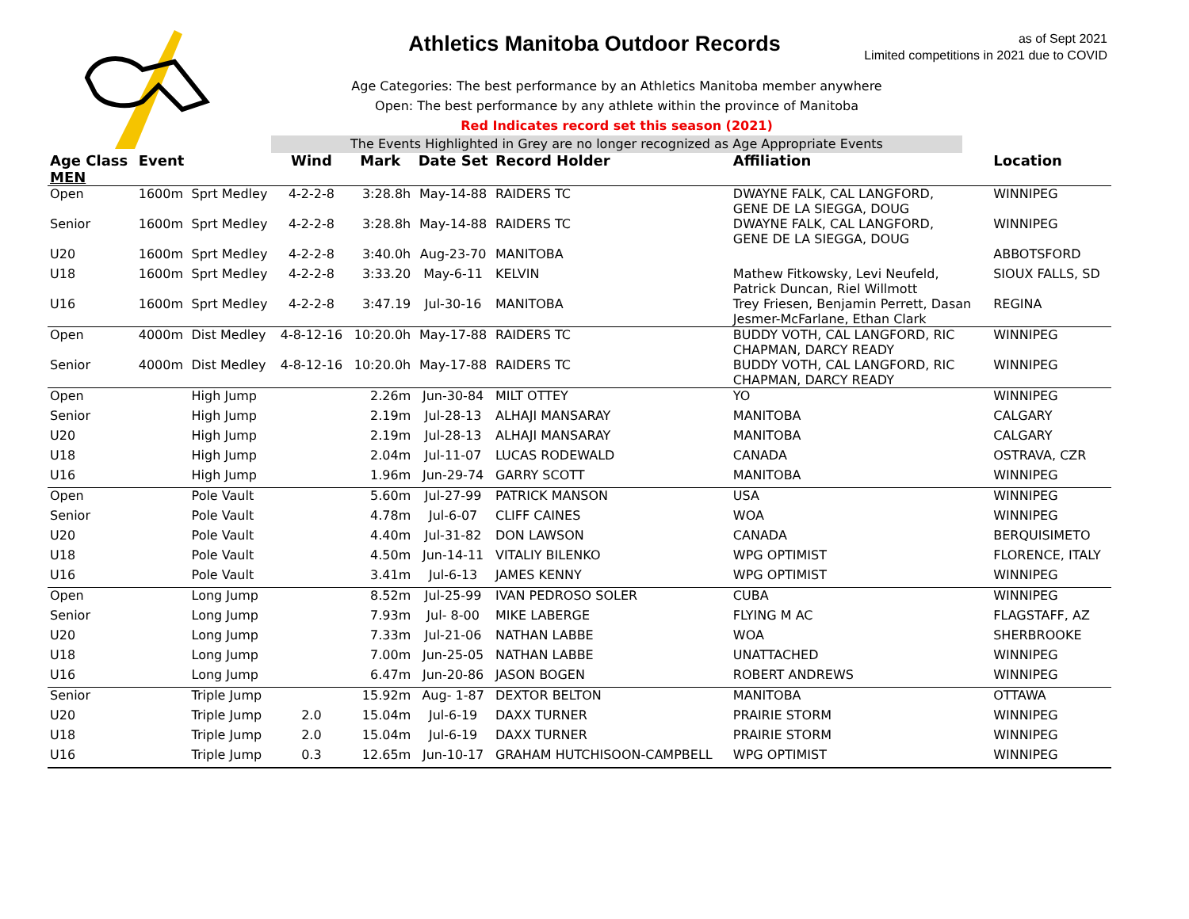Athletics Manitoba Outdoor Records
as of Sept 2021
Limited competitions in 2021 due to COVID
Age Categories: The best performance by an Athletics Manitoba member anywhere
Open: The best performance by any athlete within the province of Manitoba
Red Indicates record set this season (2021)
The Events Highlighted in Grey are no longer recognized as Age Appropriate Events
| Age Class MEN | Event | | Wind | Mark | Date Set | Record Holder | Affiliation | Location |
| --- | --- | --- | --- | --- | --- | --- | --- | --- |
| Open | 1600m | Sprt Medley | 4-2-2-8 | 3:28.8h | May-14-88 | RAIDERS TC | DWAYNE FALK, CAL LANGFORD, GENE DE LA SIEGGA, DOUG | WINNIPEG |
| Senior | 1600m | Sprt Medley | 4-2-2-8 | 3:28.8h | May-14-88 | RAIDERS TC | DWAYNE FALK, CAL LANGFORD, GENE DE LA SIEGGA, DOUG | WINNIPEG |
| U20 | 1600m | Sprt Medley | 4-2-2-8 | 3:40.0h | Aug-23-70 | MANITOBA | | ABBOTSFORD |
| U18 | 1600m | Sprt Medley | 4-2-2-8 | 3:33.20 | May-6-11 | KELVIN | Mathew Fitkowsky, Levi Neufeld, Patrick Duncan, Riel Willmott | SIOUX FALLS, SD |
| U16 | 1600m | Sprt Medley | 4-2-2-8 | 3:47.19 | Jul-30-16 | MANITOBA | Trey Friesen, Benjamin Perrett, Dasan Jesmer-McFarlane, Ethan Clark | REGINA |
| Open | 4000m | Dist Medley | 4-8-12-16 | 10:20.0h | May-17-88 | RAIDERS TC | BUDDY VOTH, CAL LANGFORD, RIC CHAPMAN, DARCY READY | WINNIPEG |
| Senior | 4000m | Dist Medley | 4-8-12-16 | 10:20.0h | May-17-88 | RAIDERS TC | BUDDY VOTH, CAL LANGFORD, RIC CHAPMAN, DARCY READY | WINNIPEG |
| Open | | High Jump | | 2.26m | Jun-30-84 | MILT OTTEY | YO | WINNIPEG |
| Senior | | High Jump | | 2.19m | Jul-28-13 | ALHAJI MANSARAY | MANITOBA | CALGARY |
| U20 | | High Jump | | 2.19m | Jul-28-13 | ALHAJI MANSARAY | MANITOBA | CALGARY |
| U18 | | High Jump | | 2.04m | Jul-11-07 | LUCAS RODEWALD | CANADA | OSTRAVA, CZR |
| U16 | | High Jump | | 1.96m | Jun-29-74 | GARRY SCOTT | MANITOBA | WINNIPEG |
| Open | | Pole Vault | | 5.60m | Jul-27-99 | PATRICK MANSON | USA | WINNIPEG |
| Senior | | Pole Vault | | 4.78m | Jul-6-07 | CLIFF CAINES | WOA | WINNIPEG |
| U20 | | Pole Vault | | 4.40m | Jul-31-82 | DON LAWSON | CANADA | BERQUISIMETO |
| U18 | | Pole Vault | | 4.50m | Jun-14-11 | VITALIY BILENKO | WPG OPTIMIST | FLORENCE, ITALY |
| U16 | | Pole Vault | | 3.41m | Jul-6-13 | JAMES KENNY | WPG OPTIMIST | WINNIPEG |
| Open | | Long Jump | | 8.52m | Jul-25-99 | IVAN PEDROSO SOLER | CUBA | WINNIPEG |
| Senior | | Long Jump | | 7.93m | Jul- 8-00 | MIKE LABERGE | FLYING M AC | FLAGSTAFF, AZ |
| U20 | | Long Jump | | 7.33m | Jul-21-06 | NATHAN LABBE | WOA | SHERBROOKE |
| U18 | | Long Jump | | 7.00m | Jun-25-05 | NATHAN LABBE | UNATTACHED | WINNIPEG |
| U16 | | Long Jump | | 6.47m | Jun-20-86 | JASON BOGEN | ROBERT ANDREWS | WINNIPEG |
| Senior | | Triple Jump | | 15.92m | Aug- 1-87 | DEXTOR BELTON | MANITOBA | OTTAWA |
| U20 | | Triple Jump | 2.0 | 15.04m | Jul-6-19 | DAXX TURNER | PRAIRIE STORM | WINNIPEG |
| U18 | | Triple Jump | 2.0 | 15.04m | Jul-6-19 | DAXX TURNER | PRAIRIE STORM | WINNIPEG |
| U16 | | Triple Jump | 0.3 | 12.65m | Jun-10-17 | GRAHAM HUTCHISOON-CAMPBELL | WPG OPTIMIST | WINNIPEG |